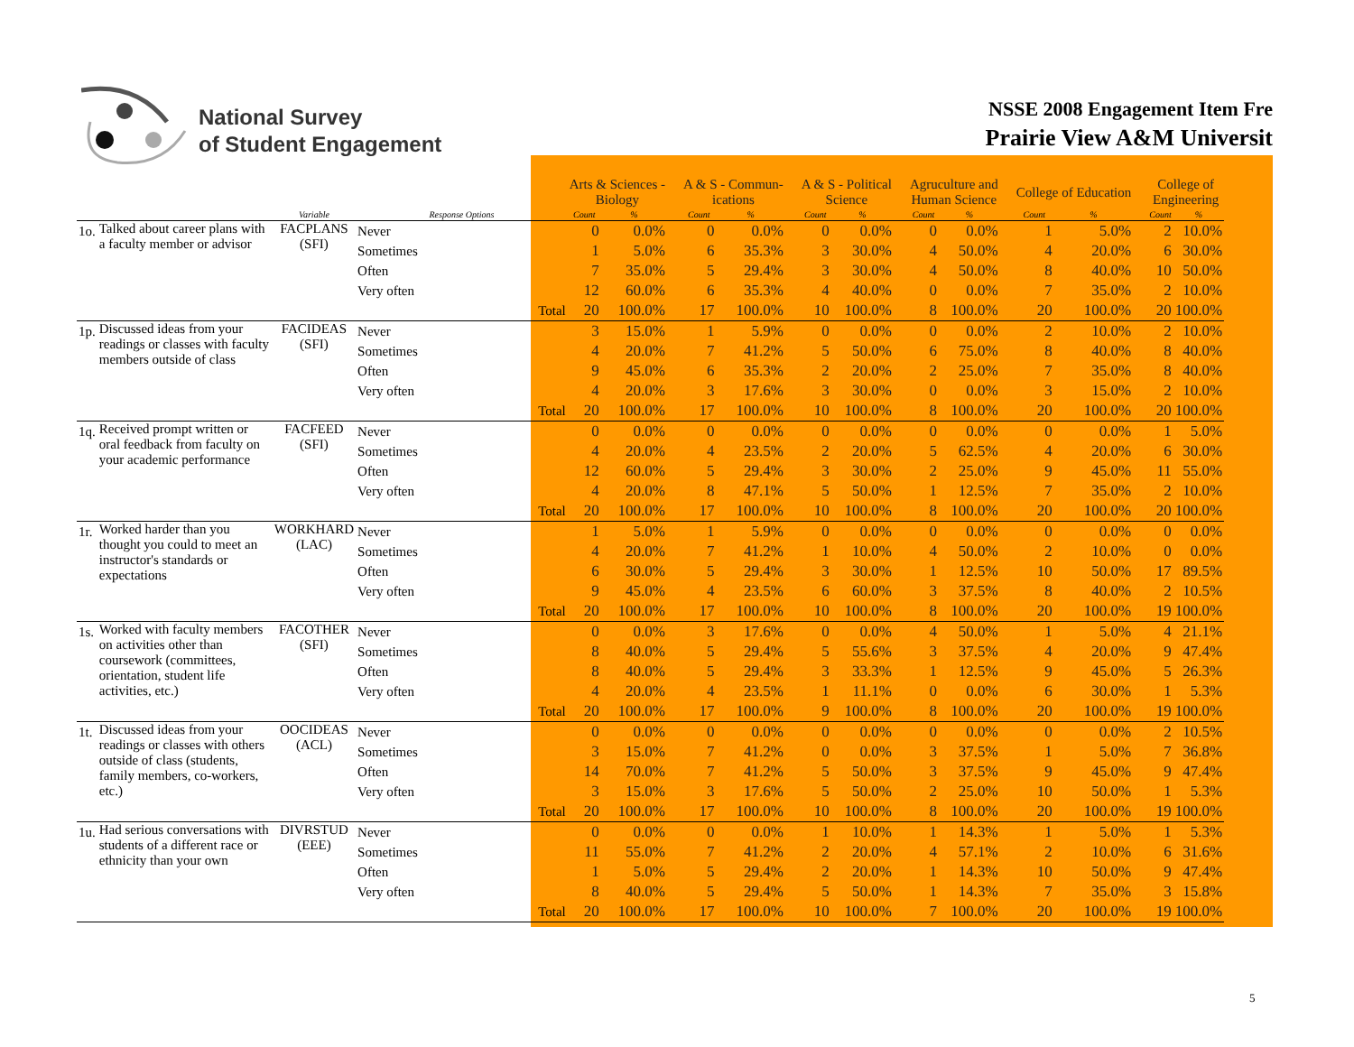National Survey
of Student Engagement
NSSE 2008 Engagement Item Fre
Prairie View A&M Universit
| | | | | | Arts & Sciences - Biology | | | A & S - Commun- ications | | | A & S - Political Science | | | Agruculture and Human Science | | | College of Education | | | College of Engineering | |
| --- | --- | --- | --- | --- | --- | --- | --- | --- | --- | --- | --- | --- | --- | --- | --- | --- | --- | --- | --- | --- | --- |
| | | Variable | Response Options | | Count | % | | Count | % | | Count | % | | Count | % | | Count | % | | Count | % |
| 1o. | Talked about career plans with a faculty member or advisor | FACPLANS (SFI) | Never | | 0 | 0.0% | | 0 | 0.0% | | 0 | 0.0% | | 0 | 0.0% | | 1 | 5.0% | | 2 | 10.0% |
| | | | Sometimes | | 1 | 5.0% | | 6 | 35.3% | | 3 | 30.0% | | 4 | 50.0% | | 4 | 20.0% | | 6 | 30.0% |
| | | | Often | | 7 | 35.0% | | 5 | 29.4% | | 3 | 30.0% | | 4 | 50.0% | | 8 | 40.0% | | 10 | 50.0% |
| | | | Very often | | 12 | 60.0% | | 6 | 35.3% | | 4 | 40.0% | | 0 | 0.0% | | 7 | 35.0% | | 2 | 10.0% |
| | | | | Total | 20 | 100.0% | | 17 | 100.0% | | 10 | 100.0% | | 8 | 100.0% | | 20 | 100.0% | | 20 | 100.0% |
| 1p. | Discussed ideas from your readings or classes with faculty members outside of class | FACIDEAS (SFI) | Never | | 3 | 15.0% | | 1 | 5.9% | | 0 | 0.0% | | 0 | 0.0% | | 2 | 10.0% | | 2 | 10.0% |
| | | | Sometimes | | 4 | 20.0% | | 7 | 41.2% | | 5 | 50.0% | | 6 | 75.0% | | 8 | 40.0% | | 8 | 40.0% |
| | | | Often | | 9 | 45.0% | | 6 | 35.3% | | 2 | 20.0% | | 2 | 25.0% | | 7 | 35.0% | | 8 | 40.0% |
| | | | Very often | | 4 | 20.0% | | 3 | 17.6% | | 3 | 30.0% | | 0 | 0.0% | | 3 | 15.0% | | 2 | 10.0% |
| | | | | Total | 20 | 100.0% | | 17 | 100.0% | | 10 | 100.0% | | 8 | 100.0% | | 20 | 100.0% | | 20 | 100.0% |
| 1q. | Received prompt written or oral feedback from faculty on your academic performance | FACFEED (SFI) | Never | | 0 | 0.0% | | 0 | 0.0% | | 0 | 0.0% | | 0 | 0.0% | | 0 | 0.0% | | 1 | 5.0% |
| | | | Sometimes | | 4 | 20.0% | | 4 | 23.5% | | 2 | 20.0% | | 5 | 62.5% | | 4 | 20.0% | | 6 | 30.0% |
| | | | Often | | 12 | 60.0% | | 5 | 29.4% | | 3 | 30.0% | | 2 | 25.0% | | 9 | 45.0% | | 11 | 55.0% |
| | | | Very often | | 4 | 20.0% | | 8 | 47.1% | | 5 | 50.0% | | 1 | 12.5% | | 7 | 35.0% | | 2 | 10.0% |
| | | | | Total | 20 | 100.0% | | 17 | 100.0% | | 10 | 100.0% | | 8 | 100.0% | | 20 | 100.0% | | 20 | 100.0% |
| 1r. | Worked harder than you thought you could to meet an instructor's standards or expectations | WORKHARD (LAC) | Never | | 1 | 5.0% | | 1 | 5.9% | | 0 | 0.0% | | 0 | 0.0% | | 0 | 0.0% | | 0 | 0.0% |
| | | | Sometimes | | 4 | 20.0% | | 7 | 41.2% | | 1 | 10.0% | | 4 | 50.0% | | 2 | 10.0% | | 0 | 0.0% |
| | | | Often | | 6 | 30.0% | | 5 | 29.4% | | 3 | 30.0% | | 1 | 12.5% | | 10 | 50.0% | | 17 | 89.5% |
| | | | Very often | | 9 | 45.0% | | 4 | 23.5% | | 6 | 60.0% | | 3 | 37.5% | | 8 | 40.0% | | 2 | 10.5% |
| | | | | Total | 20 | 100.0% | | 17 | 100.0% | | 10 | 100.0% | | 8 | 100.0% | | 20 | 100.0% | | 19 | 100.0% |
| 1s. | Worked with faculty members on activities other than coursework (committees, orientation, student life activities, etc.) | FACOTHER (SFI) | Never | | 0 | 0.0% | | 3 | 17.6% | | 0 | 0.0% | | 4 | 50.0% | | 1 | 5.0% | | 4 | 21.1% |
| | | | Sometimes | | 8 | 40.0% | | 5 | 29.4% | | 5 | 55.6% | | 3 | 37.5% | | 4 | 20.0% | | 9 | 47.4% |
| | | | Often | | 8 | 40.0% | | 5 | 29.4% | | 3 | 33.3% | | 1 | 12.5% | | 9 | 45.0% | | 5 | 26.3% |
| | | | Very often | | 4 | 20.0% | | 4 | 23.5% | | 1 | 11.1% | | 0 | 0.0% | | 6 | 30.0% | | 1 | 5.3% |
| | | | | Total | 20 | 100.0% | | 17 | 100.0% | | 9 | 100.0% | | 8 | 100.0% | | 20 | 100.0% | | 19 | 100.0% |
| 1t. | Discussed ideas from your readings or classes with others outside of class (students, family members, co-workers, etc.) | OOCIDEAS (ACL) | Never | | 0 | 0.0% | | 0 | 0.0% | | 0 | 0.0% | | 0 | 0.0% | | 0 | 0.0% | | 2 | 10.5% |
| | | | Sometimes | | 3 | 15.0% | | 7 | 41.2% | | 0 | 0.0% | | 3 | 37.5% | | 1 | 5.0% | | 7 | 36.8% |
| | | | Often | | 14 | 70.0% | | 7 | 41.2% | | 5 | 50.0% | | 3 | 37.5% | | 9 | 45.0% | | 9 | 47.4% |
| | | | Very often | | 3 | 15.0% | | 3 | 17.6% | | 5 | 50.0% | | 2 | 25.0% | | 10 | 50.0% | | 1 | 5.3% |
| | | | | Total | 20 | 100.0% | | 17 | 100.0% | | 10 | 100.0% | | 8 | 100.0% | | 20 | 100.0% | | 19 | 100.0% |
| 1u. | Had serious conversations with students of a different race or ethnicity than your own | DIVRSTUD (EEE) | Never | | 0 | 0.0% | | 0 | 0.0% | | 1 | 10.0% | | 1 | 14.3% | | 1 | 5.0% | | 1 | 5.3% |
| | | | Sometimes | | 11 | 55.0% | | 7 | 41.2% | | 2 | 20.0% | | 4 | 57.1% | | 2 | 10.0% | | 6 | 31.6% |
| | | | Often | | 1 | 5.0% | | 5 | 29.4% | | 2 | 20.0% | | 1 | 14.3% | | 10 | 50.0% | | 9 | 47.4% |
| | | | Very often | | 8 | 40.0% | | 5 | 29.4% | | 5 | 50.0% | | 1 | 14.3% | | 7 | 35.0% | | 3 | 15.8% |
| | | | | Total | 20 | 100.0% | | 17 | 100.0% | | 10 | 100.0% | | 7 | 100.0% | | 20 | 100.0% | | 19 | 100.0% |
5